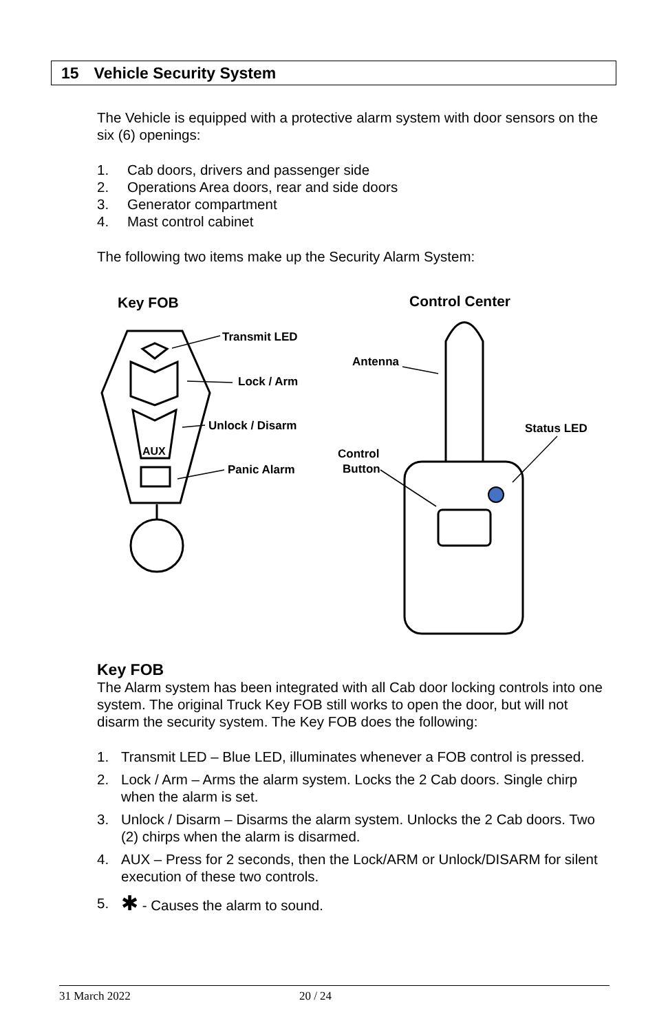15 Vehicle Security System
The Vehicle is equipped with a protective alarm system with door sensors on the six (6) openings:
1. Cab doors, drivers and passenger side
2. Operations Area doors, rear and side doors
3. Generator compartment
4. Mast control cabinet
The following two items make up the Security Alarm System:
Key FOB
Control Center
Transmit LED
Lock / Arm
Unlock / Disarm
Panic Alarm
AUX
Antenna
Control
Button
Status LED
Key FOB
The Alarm system has been integrated with all Cab door locking controls into one system. The original Truck Key FOB still works to open the door, but will not disarm the security system. The Key FOB does the following:
1. Transmit LED – Blue LED, illuminates whenever a FOB control is pressed.
2. Lock / Arm – Arms the alarm system. Locks the 2 Cab doors. Single chirp when the alarm is set.
3. Unlock / Disarm – Disarms the alarm system. Unlocks the 2 Cab doors. Two (2) chirps when the alarm is disarmed.
4. AUX – Press for 2 seconds, then the Lock/ARM or Unlock/DISARM for silent execution of these two controls.
5. ✱ - Causes the alarm to sound.
31 March 2022 20 / 24